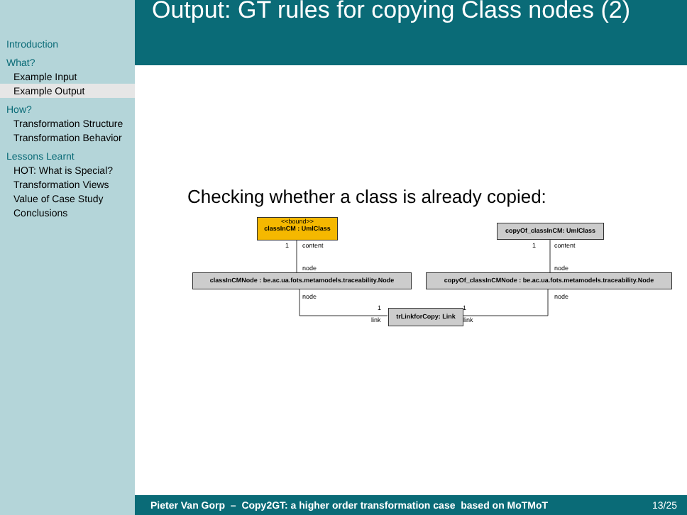Introduction
What?
Example Input
Example Output
How?
Transformation Structure
Transformation Behavior
Lessons Learnt
HOT: What is Special?
Transformation Views
Value of Case Study
Conclusions
Output: GT rules for copying Class nodes (2)
Checking whether a class is already copied:
<<bound>>
classInCM : UmlClass
copyOf_classInCM: UmlClass
1 content 1 content
node node
classInCMNode : be.ac.ua.fots.metamodels.traceability.Node
copyOf_classInCMNode : be.ac.ua.fots.metamodels.traceability.Node
node node
1 1
trLinkforCopy: Link
link link
Pieter Van Gorp – Copy2GT: a higher order transformation case based on MoTMoT 13/25